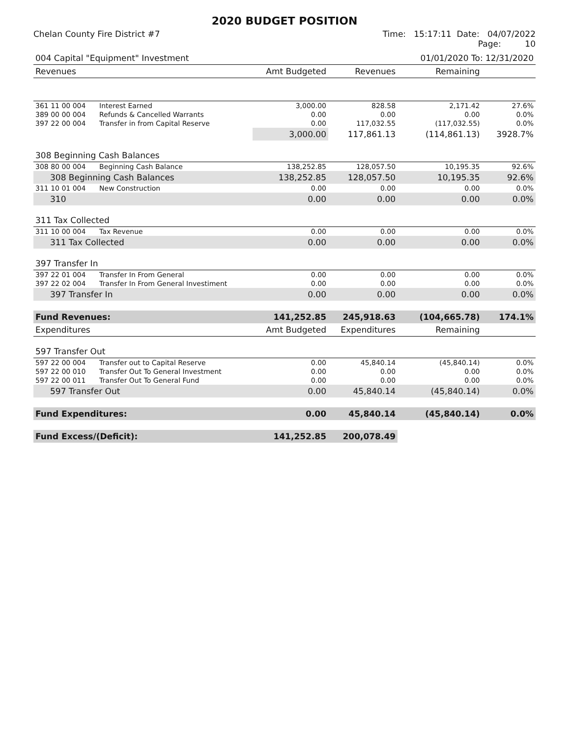2020 BUDGET POSITION
Chelan County Fire District #7 Time: 15:17:11 Date: 04/07/2022
Page: 10
| 004 Capital "Equipment" Investment | | | | 01/01/2020 To: 12/31/2020 | |
| Revenues | | Amt Budgeted | Revenues | Remaining | |
| 361 11 00 004 | Interest Earned | 3,000.00 | 828.58 | 2,171.42 | 27.6% |
| 389 00 00 004 | Refunds & Cancelled Warrants | 0.00 | 0.00 | 0.00 | 0.0% |
| 397 22 00 004 | Transfer in from Capital Reserve | 0.00 | 117,032.55 | (117,032.55) | 0.0% |
| | | 3,000.00 | 117,861.13 | (114,861.13) | 3928.7% |
| 308 Beginning Cash Balances | | | | | |
| 308 80 00 004 | Beginning Cash Balance | 138,252.85 | 128,057.50 | 10,195.35 | 92.6% |
| 308 Beginning Cash Balances | | 138,252.85 | 128,057.50 | 10,195.35 | 92.6% |
| 311 10 01 004 | New Construction | 0.00 | 0.00 | 0.00 | 0.0% |
| 310 | | 0.00 | 0.00 | 0.00 | 0.0% |
| 311 Tax Collected | | | | | |
| 311 10 00 004 | Tax Revenue | 0.00 | 0.00 | 0.00 | 0.0% |
| 311 Tax Collected | | 0.00 | 0.00 | 0.00 | 0.0% |
| 397 Transfer In | | | | | |
| 397 22 01 004 | Transfer In From General | 0.00 | 0.00 | 0.00 | 0.0% |
| 397 22 02 004 | Transfer In From General Investiment | 0.00 | 0.00 | 0.00 | 0.0% |
| 397 Transfer In | | 0.00 | 0.00 | 0.00 | 0.0% |
| Fund Revenues: | | 141,252.85 | 245,918.63 | (104,665.78) | 174.1% |
| Expenditures | | Amt Budgeted | Expenditures | Remaining | |
| 597 Transfer Out | | | | | |
| 597 22 00 004 | Transfer out to Capital Reserve | 0.00 | 45,840.14 | (45,840.14) | 0.0% |
| 597 22 00 010 | Transfer Out To General Investment | 0.00 | 0.00 | 0.00 | 0.0% |
| 597 22 00 011 | Transfer Out To General Fund | 0.00 | 0.00 | 0.00 | 0.0% |
| 597 Transfer Out | | 0.00 | 45,840.14 | (45,840.14) | 0.0% |
| Fund Expenditures: | | 0.00 | 45,840.14 | (45,840.14) | 0.0% |
| Fund Excess/(Deficit): | | 141,252.85 | 200,078.49 | | |